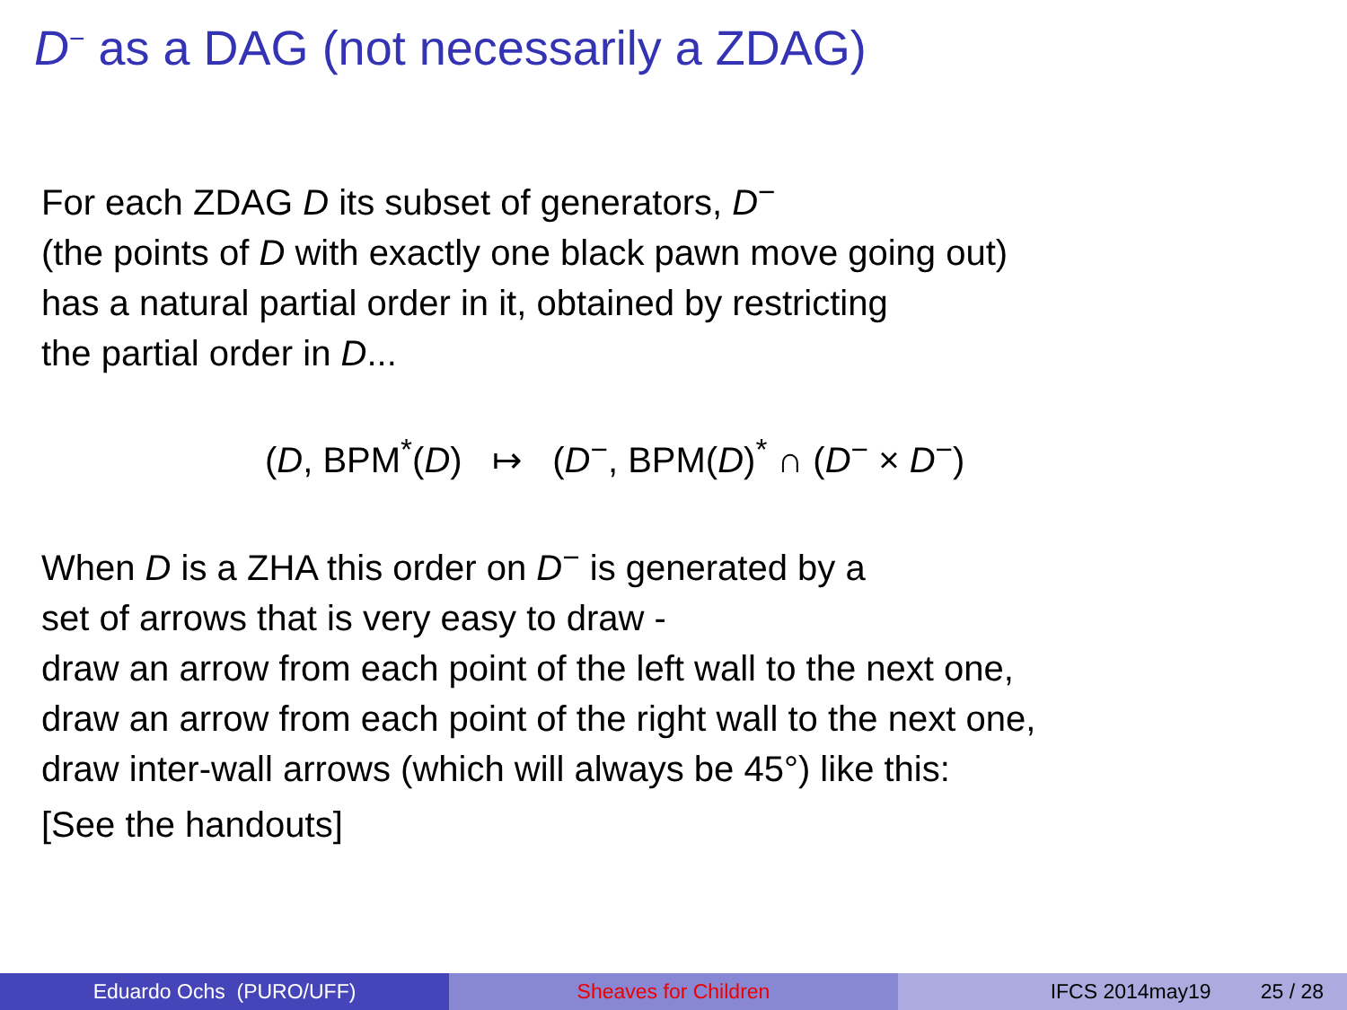D<sup>−</sup> as a DAG (not necessarily a ZDAG)
For each ZDAG D its subset of generators, D<sup>−</sup>
(the points of D with exactly one black pawn move going out)
has a natural partial order in it, obtained by restricting
the partial order in D...
(D, BPM<sup>*</sup>(D) ↦ (D<sup>−</sup>, BPM(D)<sup>*</sup> ∩ (D<sup>−</sup> × D<sup>−</sup>)
When D is a ZHA this order on D<sup>−</sup> is generated by a
set of arrows that is very easy to draw -
draw an arrow from each point of the left wall to the next one,
draw an arrow from each point of the right wall to the next one,
draw inter-wall arrows (which will always be 45°) like this:
[See the handouts]
Eduardo Ochs (PURO/UFF) Sheaves for Children IFCS 2014may19 25 / 28